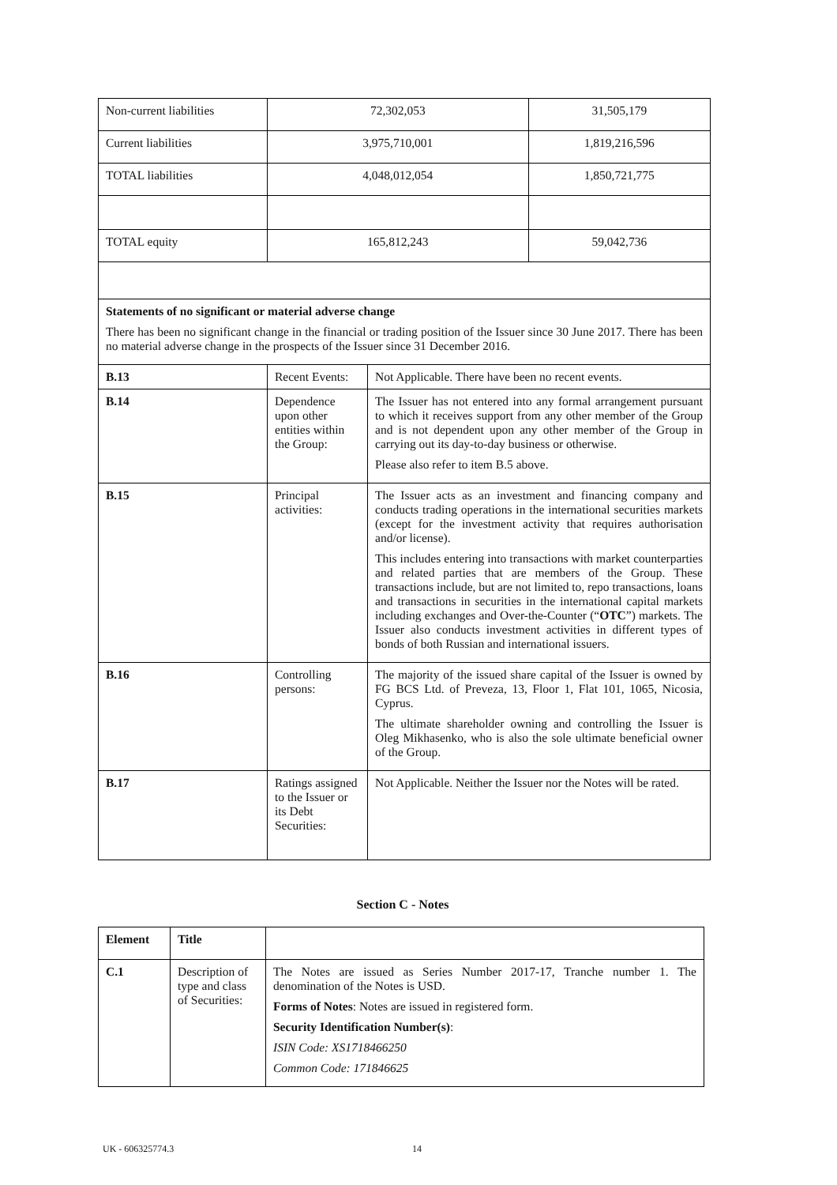| Non-current liabilities | 72,302,053 | | 31,505,179 |
| Current liabilities | 3,975,710,001 | | 1,819,216,596 |
| TOTAL liabilities | 4,048,012,054 | | 1,850,721,775 |
| TOTAL equity | 165,812,243 | | 59,042,736 |
| Statements of no significant or material adverse change There has been no significant change in the financial or trading position of the Issuer since 30 June 2017. There has been no material adverse change in the prospects of the Issuer since 31 December 2016. | | | |
| B.13 | Recent Events: | Not Applicable. There have been no recent events. | |
| B.14 | Dependence upon other entities within the Group: | The Issuer has not entered into any formal arrangement pursuant to which it receives support from any other member of the Group and is not dependent upon any other member of the Group in carrying out its day-to-day business or otherwise. Please also refer to item B.5 above. | |
| B.15 | Principal activities: | The Issuer acts as an investment and financing company and conducts trading operations in the international securities markets (except for the investment activity that requires authorisation and/or license). This includes entering into transactions with market counterparties and related parties that are members of the Group. These transactions include, but are not limited to, repo transactions, loans and transactions in securities in the international capital markets including exchanges and Over-the-Counter (“ OTC ”) markets. The Issuer also conducts investment activities in different types of bonds of both Russian and international issuers. | |
| B.16 | Controlling persons: | The majority of the issued share capital of the Issuer is owned by FG BCS Ltd. of Preveza, 13, Floor 1, Flat 101, 1065, Nicosia, Cyprus. The ultimate shareholder owning and controlling the Issuer is Oleg Mikhasenko, who is also the sole ultimate beneficial owner of the Group. | |
| B.17 | Ratings assigned to the Issuer or its Debt Securities: | Not Applicable. Neither the Issuer nor the Notes will be rated. | |
Section C - Notes
| Element | Title | |
| C.1 | Description of type and class of Securities: | The Notes are issued as Series Number 2017-17, Tranche number 1. The denomination of the Notes is USD. Forms of Notes : Notes are issued in registered form. Security Identification Number(s) : ISIN Code: XS1718466250 Common Code: 171846625 |
UK - 606325774.3 14